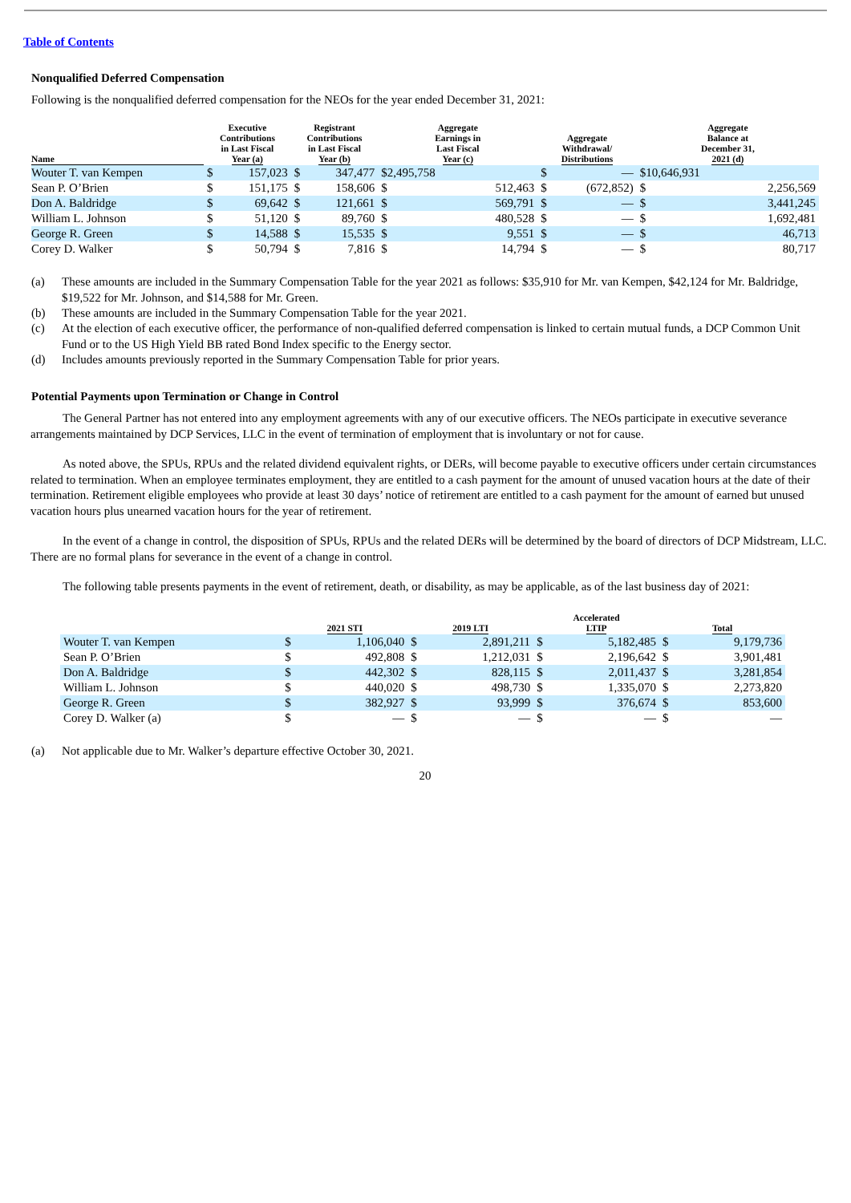Table of Contents
Nonqualified Deferred Compensation
Following is the nonqualified deferred compensation for the NEOs for the year ended December 31, 2021:
| Name | Executive Contributions in Last Fiscal Year (a) | | Registrant Contributions in Last Fiscal Year (b) | | Aggregate Earnings in Last Fiscal Year (c) | | Aggregate Withdrawal/ Distributions | | Aggregate Balance at December 31, 2021 (d) | |
| --- | --- | --- | --- | --- | --- | --- | --- | --- | --- | --- |
| Wouter T. van Kempen | $ | 157,023 | $ | 347,477 | $2,495,758 | | $ | — | $10,646,931 | |
| Sean P. O’Brien | $ | 151,175 | $ | 158,606 | $ | 512,463 | $ | (672,852) | $ | 2,256,569 |
| Don A. Baldridge | $ | 69,642 | $ | 121,661 | $ | 569,791 | $ | — | $ | 3,441,245 |
| William L. Johnson | $ | 51,120 | $ | 89,760 | $ | 480,528 | $ | — | $ | 1,692,481 |
| George R. Green | $ | 14,588 | $ | 15,535 | $ | 9,551 | $ | — | $ | 46,713 |
| Corey D. Walker | $ | 50,794 | $ | 7,816 | $ | 14,794 | $ | — | $ | 80,717 |
| (a) | These amounts are included in the Summary Compensation Table for the year 2021 as follows: $35,910 for Mr. van Kempen, $42,124 for Mr. Baldridge, $19,522 for Mr. Johnson, and $14,588 for Mr. Green. |
| (b) | These amounts are included in the Summary Compensation Table for the year 2021. |
| (c) | At the election of each executive officer, the performance of non-qualified deferred compensation is linked to certain mutual funds, a DCP Common Unit Fund or to the US High Yield BB rated Bond Index specific to the Energy sector. |
| (d) | Includes amounts previously reported in the Summary Compensation Table for prior years. |
Potential Payments upon Termination or Change in Control
The General Partner has not entered into any employment agreements with any of our executive officers. The NEOs participate in executive severance arrangements maintained by DCP Services, LLC in the event of termination of employment that is involuntary or not for cause.
As noted above, the SPUs, RPUs and the related dividend equivalent rights, or DERs, will become payable to executive officers under certain circumstances related to termination. When an employee terminates employment, they are entitled to a cash payment for the amount of unused vacation hours at the date of their termination. Retirement eligible employees who provide at least 30 days’ notice of retirement are entitled to a cash payment for the amount of earned but unused vacation hours plus unearned vacation hours for the year of retirement.
In the event of a change in control, the disposition of SPUs, RPUs and the related DERs will be determined by the board of directors of DCP Midstream, LLC. There are no formal plans for severance in the event of a change in control.
The following table presents payments in the event of retirement, death, or disability, as may be applicable, as of the last business day of 2021:
| | 2021 STI | | 2019 LTI | | Accelerated LTIP | | Total | |
| --- | --- | --- | --- | --- | --- | --- | --- | --- |
| Wouter T. van Kempen | $ | 1,106,040 | $ | 2,891,211 | $ | 5,182,485 | $ | 9,179,736 |
| Sean P. O’Brien | $ | 492,808 | $ | 1,212,031 | $ | 2,196,642 | $ | 3,901,481 |
| Don A. Baldridge | $ | 442,302 | $ | 828,115 | $ | 2,011,437 | $ | 3,281,854 |
| William L. Johnson | $ | 440,020 | $ | 498,730 | $ | 1,335,070 | $ | 2,273,820 |
| George R. Green | $ | 382,927 | $ | 93,999 | $ | 376,674 | $ | 853,600 |
| Corey D. Walker (a) | $ | — | $ | — | $ | — | $ | — |
(a) Not applicable due to Mr. Walker’s departure effective October 30, 2021.
20